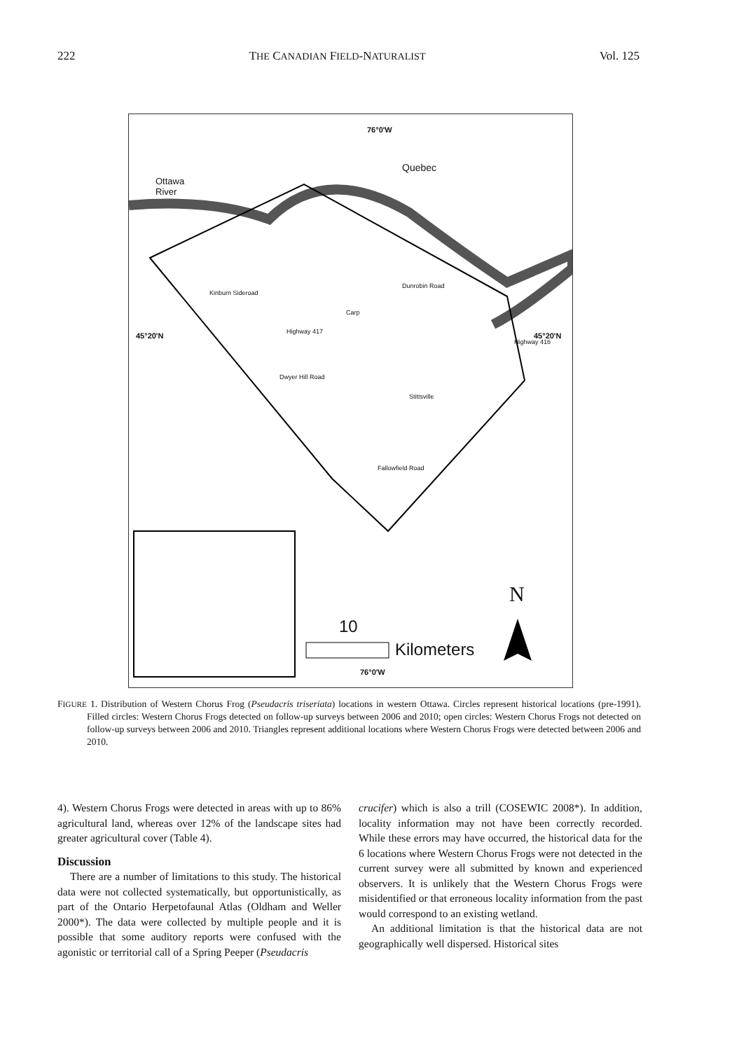222 THE CANADIAN FIELD-NATURALIST Vol. 125
76°0'W
Quebec
Ottawa
River
45°20'N 45°20'N
Kinburn Sideroad
Highway 417
Carp
Dunrobin Road
Highway 416
Dwyer Hill Road
Stittsville
Fallowfield Road
N
10
Kilometers
76°0'W
FIGURE 1. Distribution of Western Chorus Frog (Pseudacris triseriata) locations in western Ottawa. Circles represent historical locations (pre-1991). Filled circles: Western Chorus Frogs detected on follow-up surveys between 2006 and 2010; open circles: Western Chorus Frogs not detected on follow-up surveys between 2006 and 2010. Triangles represent additional locations where Western Chorus Frogs were detected between 2006 and 2010.
4). Western Chorus Frogs were detected in areas with up to 86% agricultural land, whereas over 12% of the landscape sites had greater agricultural cover (Table 4).
Discussion
There are a number of limitations to this study. The historical data were not collected systematically, but opportunistically, as part of the Ontario Herpetofaunal Atlas (Oldham and Weller 2000*). The data were collected by multiple people and it is possible that some auditory reports were confused with the agonistic or territorial call of a Spring Peeper (Pseudacris
crucifer) which is also a trill (COSEWIC 2008*). In addition, locality information may not have been correctly recorded. While these errors may have occurred, the historical data for the 6 locations where Western Chorus Frogs were not detected in the current survey were all submitted by known and experienced observers. It is unlikely that the Western Chorus Frogs were misidentified or that erroneous locality information from the past would correspond to an existing wetland.
An additional limitation is that the historical data are not geographically well dispersed. Historical sites